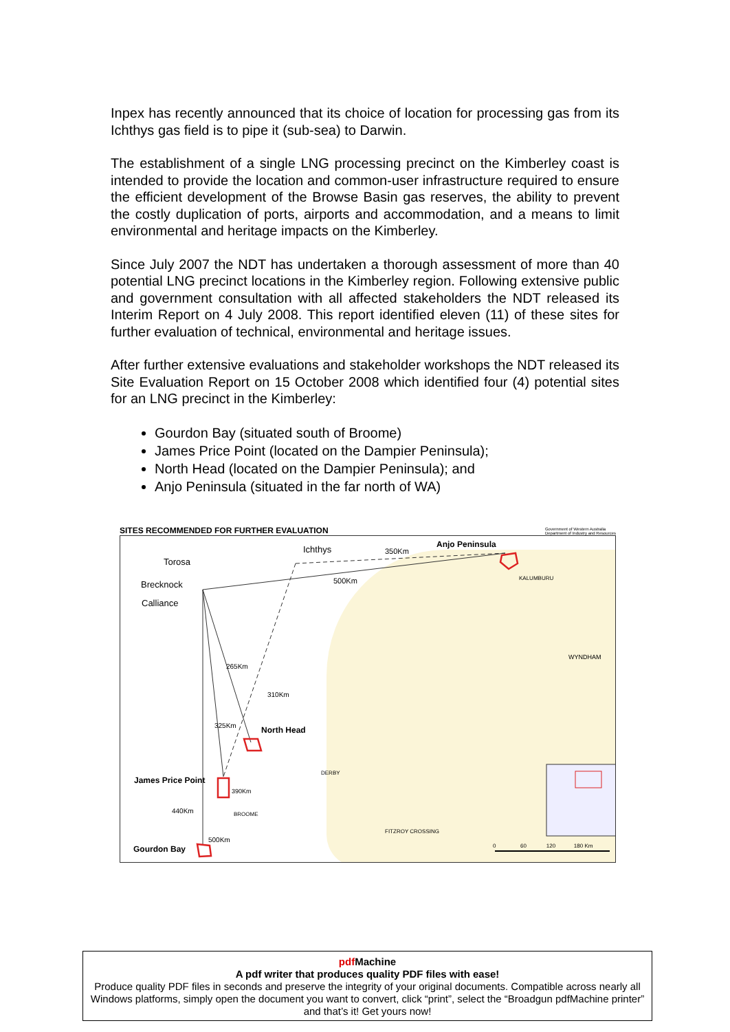Inpex has recently announced that its choice of location for processing gas from its Ichthys gas field is to pipe it (sub-sea) to Darwin.
The establishment of a single LNG processing precinct on the Kimberley coast is intended to provide the location and common-user infrastructure required to ensure the efficient development of the Browse Basin gas reserves, the ability to prevent the costly duplication of ports, airports and accommodation, and a means to limit environmental and heritage impacts on the Kimberley.
Since July 2007 the NDT has undertaken a thorough assessment of more than 40 potential LNG precinct locations in the Kimberley region. Following extensive public and government consultation with all affected stakeholders the NDT released its Interim Report on 4 July 2008. This report identified eleven (11) of these sites for further evaluation of technical, environmental and heritage issues.
After further extensive evaluations and stakeholder workshops the NDT released its Site Evaluation Report on 15 October 2008 which identified four (4) potential sites for an LNG precinct in the Kimberley:
Gourdon Bay (situated south of Broome)
James Price Point (located on the Dampier Peninsula);
North Head (located on the Dampier Peninsula); and
Anjo Peninsula (situated in the far north of WA)
SITES RECOMMENDED FOR FURTHER EVALUATION Government of Western Australia
Department of Industry and Resources
Torosa
Ichthys 350Km
Anjo Peninsula
Brecknock 500Km KALUMBURU
Calliance
WYNDHAM
265Km
310Km
325Km North Head
DERBY
James Price Point
390Km
440Km BROOME
FITZROY CROSSING
500Km
Gourdon Bay 0 60 120 180 Km
pdf Machine
A pdf writer that produces quality PDF files with ease!
Produce quality PDF files in seconds and preserve the integrity of your original documents. Compatible across nearly all Windows platforms, simply open the document you want to convert, click “print”, select the “Broadgun pdfMachine printer” and that’s it! Get yours now!